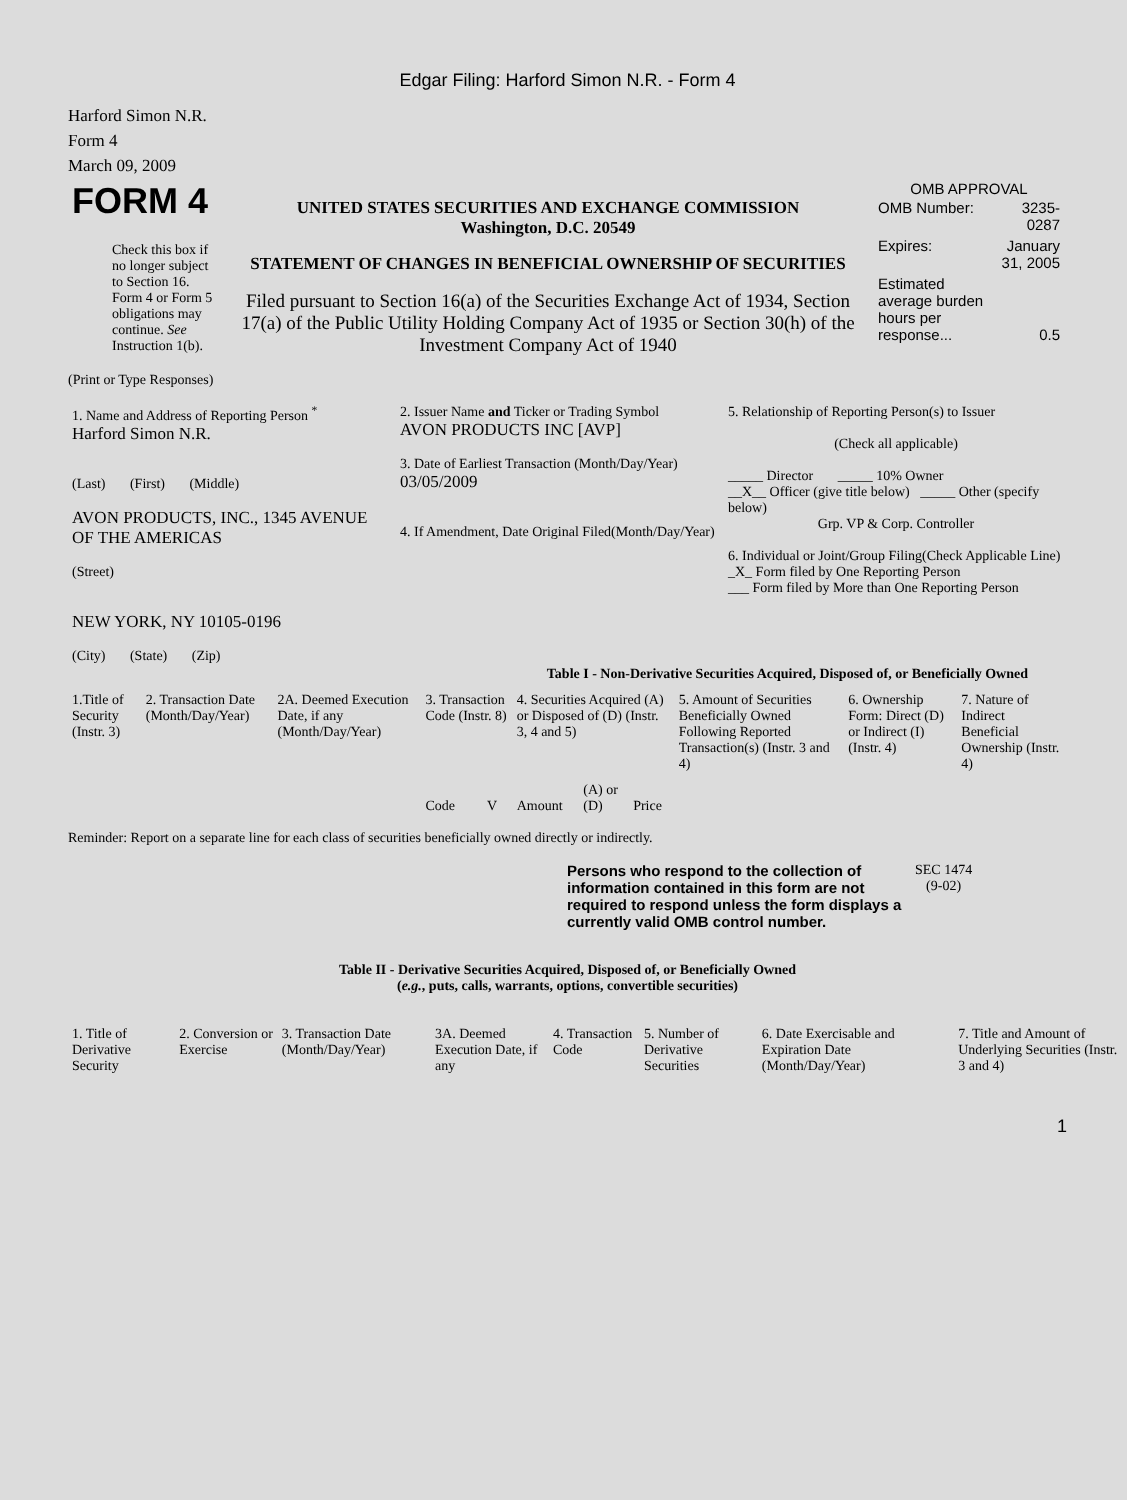Edgar Filing: Harford Simon N.R. - Form 4
Harford Simon N.R.
Form 4
March 09, 2009
| FORM 4 Check this box if no longer subject to Section 16. Form 4 or Form 5 obligations may continue. See Instruction 1(b). | UNITED STATES SECURITIES AND EXCHANGE COMMISSION Washington, D.C. 20549 STATEMENT OF CHANGES IN BENEFICIAL OWNERSHIP OF SECURITIES Filed pursuant to Section 16(a) of the Securities Exchange Act of 1934, Section 17(a) of the Public Utility Holding Company Act of 1935 or Section 30(h) of the Investment Company Act of 1940 | OMB APPROVAL / OMB Number: / 3235-0287 / / Expires: / January 31, 2005 / / Estimated average burden hours per response... / 0.5 / |
(Print or Type Responses)
| 1. Name and Address of Reporting Person <sup>*</sup> Harford Simon N.R. (Last) (First) (Middle) AVON PRODUCTS, INC., 1345 AVENUE OF THE AMERICAS (Street) NEW YORK, NY 10105-0196 (City) (State) (Zip) | 2. Issuer Name and Ticker or Trading Symbol AVON PRODUCTS INC [AVP] 3. Date of Earliest Transaction (Month/Day/Year) 03/05/2009 4. If Amendment, Date Original Filed(Month/Day/Year) | 5. Relationship of Reporting Person(s) to Issuer (Check all applicable) _____ Director _____ 10% Owner __X__ Officer (give title below) _____ Other (specify below) Grp. VP & Corp. Controller 6. Individual or Joint/Group Filing(Check Applicable Line) _X_ Form filed by One Reporting Person ___ Form filed by More than One Reporting Person |
Table I - Non-Derivative Securities Acquired, Disposed of, or Beneficially Owned
| 1.Title of Security (Instr. 3) | 2. Transaction Date (Month/Day/Year) | 2A. Deemed Execution Date, if any (Month/Day/Year) | 3. Transaction Code (Instr. 8) | | 4. Securities Acquired (A) or Disposed of (D) (Instr. 3, 4 and 5) | | | 5. Amount of Securities Beneficially Owned Following Reported Transaction(s) (Instr. 3 and 4) | 6. Ownership Form: Direct (D) or Indirect (I) (Instr. 4) | 7. Nature of Indirect Beneficial Ownership (Instr. 4) |
| --- | --- | --- | --- | --- | --- | --- | --- | --- | --- | --- |
| | | | Code | V | Amount | (A) or (D) | Price | | | |
Reminder: Report on a separate line for each class of securities beneficially owned directly or indirectly.
| Persons who respond to the collection of information contained in this form are not required to respond unless the form displays a currently valid OMB control number. | SEC 1474 (9-02) |
Table II - Derivative Securities Acquired, Disposed of, or Beneficially Owned
(e.g., puts, calls, warrants, options, convertible securities)
| 1. Title of Derivative Security | 2. Conversion or Exercise | 3. Transaction Date (Month/Day/Year) | 3A. Deemed Execution Date, if any | 4. Transaction Code | 5. Number of Derivative Securities | 6. Date Exercisable and Expiration Date (Month/Day/Year) | 7. Title and Amount of Underlying Securities (Instr. 3 and 4) |
| --- | --- | --- | --- | --- | --- | --- | --- |
1